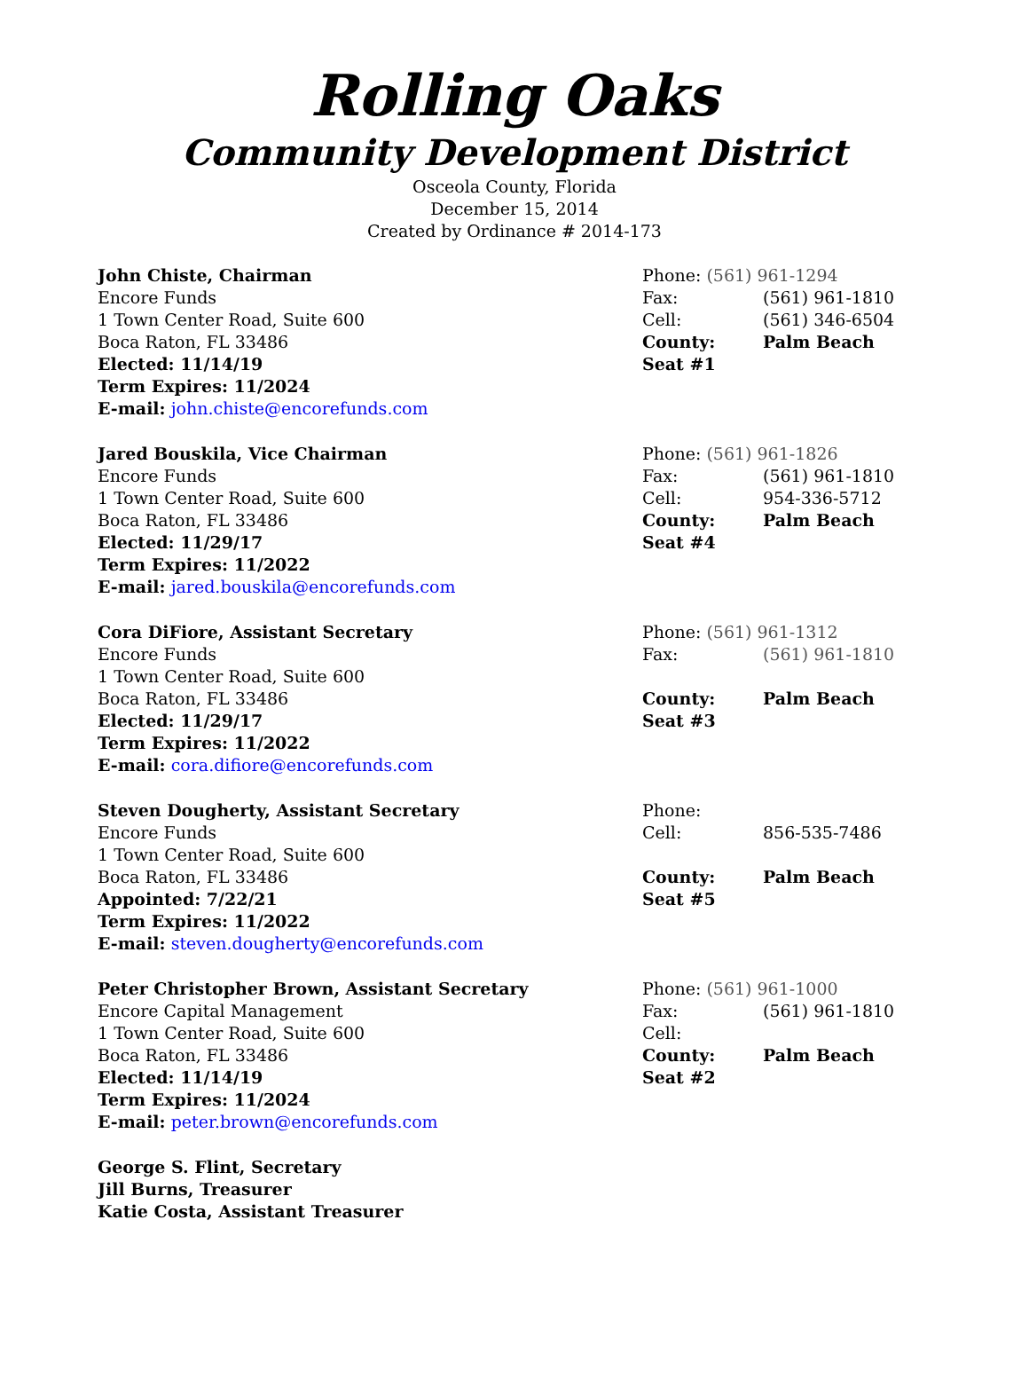Rolling Oaks
Community Development District
Osceola County, Florida
December 15, 2014
Created by Ordinance # 2014-173
| John Chiste, Chairman | Phone: (561) 961-1294 | |
| Encore Funds | Fax: | (561) 961-1810 |
| 1 Town Center Road, Suite 600 | Cell: | (561) 346-6504 |
| Boca Raton, FL 33486 | County: | Palm Beach |
| Elected: 11/14/19 | Seat #1 | |
| Term Expires: 11/2024 | | |
| E-mail: john.chiste@encorefunds.com | | |
| Jared Bouskila, Vice Chairman | Phone: (561) 961-1826 | |
| Encore Funds | Fax: | (561) 961-1810 |
| 1 Town Center Road, Suite 600 | Cell: | 954-336-5712 |
| Boca Raton, FL 33486 | County: | Palm Beach |
| Elected: 11/29/17 | Seat #4 | |
| Term Expires: 11/2022 | | |
| E-mail: jared.bouskila@encorefunds.com | | |
| Cora DiFiore, Assistant Secretary | Phone: (561) 961-1312 | |
| Encore Funds | Fax: | (561) 961-1810 |
| 1 Town Center Road, Suite 600 | | |
| Boca Raton, FL 33486 | County: | Palm Beach |
| Elected: 11/29/17 | Seat #3 | |
| Term Expires: 11/2022 | | |
| E-mail: cora.difiore@encorefunds.com | | |
| Steven Dougherty, Assistant Secretary | Phone: | |
| Encore Funds | Cell: | 856-535-7486 |
| 1 Town Center Road, Suite 600 | | |
| Boca Raton, FL 33486 | County: | Palm Beach |
| Appointed: 7/22/21 | Seat #5 | |
| Term Expires: 11/2022 | | |
| E-mail: steven.dougherty@encorefunds.com | | |
| Peter Christopher Brown, Assistant Secretary | Phone: (561) 961-1000 | |
| Encore Capital Management | Fax: | (561) 961-1810 |
| 1 Town Center Road, Suite 600 | Cell: | |
| Boca Raton, FL 33486 | County: | Palm Beach |
| Elected: 11/14/19 | Seat #2 | |
| Term Expires: 11/2024 | | |
| E-mail: peter.brown@encorefunds.com | | |
| George S. Flint, Secretary | | |
| Jill Burns, Treasurer | | |
| Katie Costa, Assistant Treasurer | | |